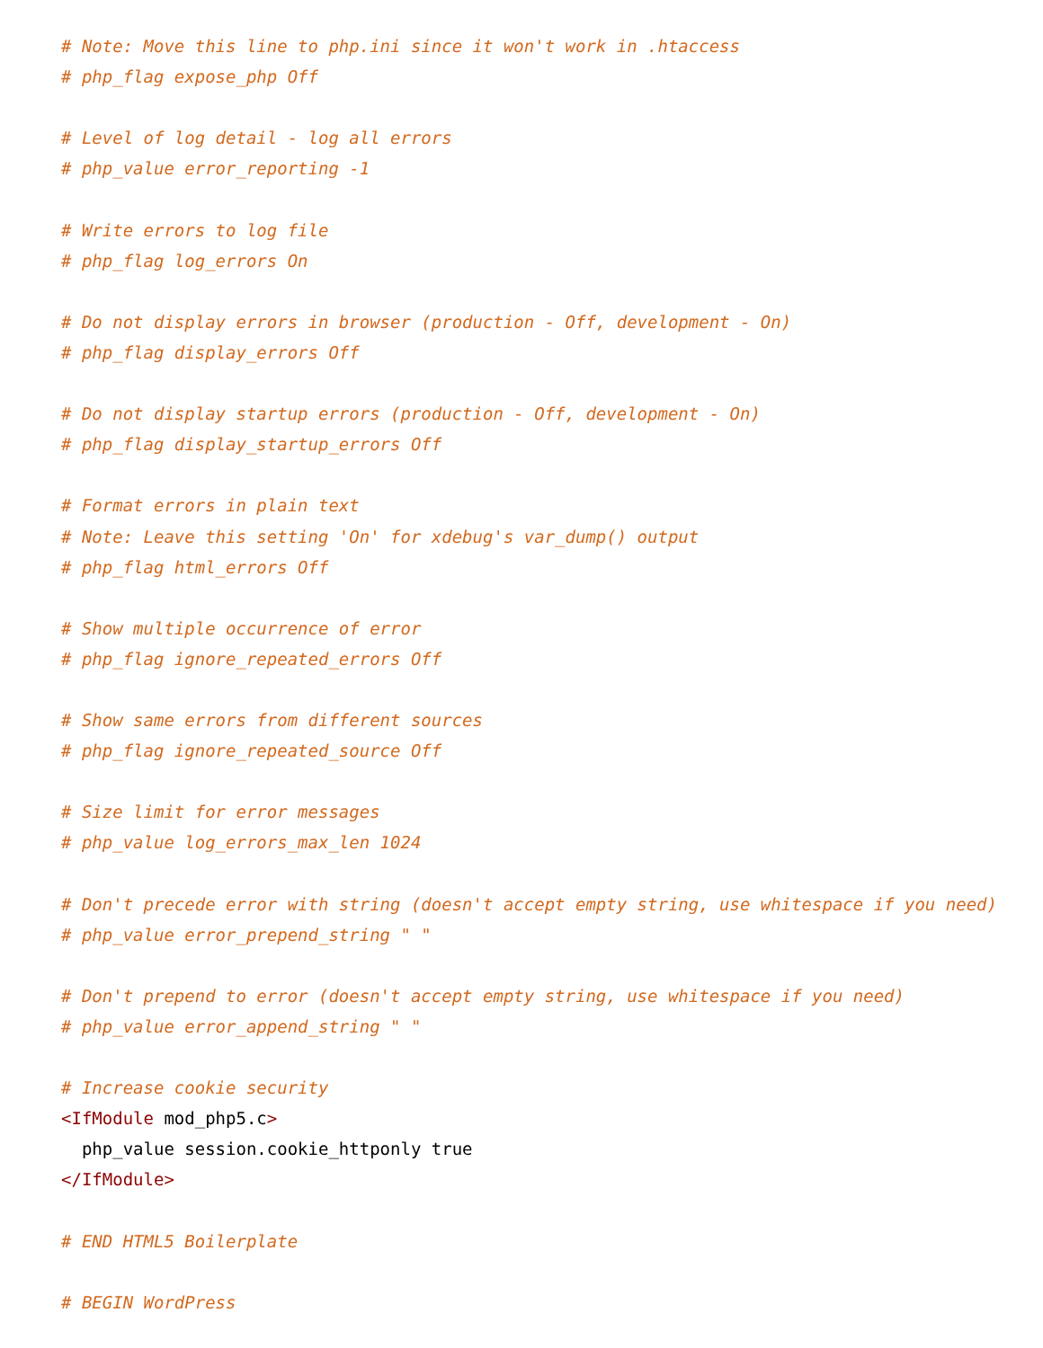# Note: Move this line to php.ini since it won't work in .htaccess
# php_flag expose_php Off

# Level of log detail - log all errors
# php_value error_reporting -1

# Write errors to log file
# php_flag log_errors On

# Do not display errors in browser (production - Off, development - On)
# php_flag display_errors Off

# Do not display startup errors (production - Off, development - On)
# php_flag display_startup_errors Off

# Format errors in plain text
# Note: Leave this setting 'On' for xdebug's var_dump() output
# php_flag html_errors Off

# Show multiple occurrence of error
# php_flag ignore_repeated_errors Off

# Show same errors from different sources
# php_flag ignore_repeated_source Off

# Size limit for error messages
# php_value log_errors_max_len 1024

# Don't precede error with string (doesn't accept empty string, use whitespace if you need)
# php_value error_prepend_string " "

# Don't prepend to error (doesn't accept empty string, use whitespace if you need)
# php_value error_append_string " "

# Increase cookie security
<IfModule mod_php5.c>
  php_value session.cookie_httponly true
</IfModule>

# END HTML5 Boilerplate

# BEGIN WordPress